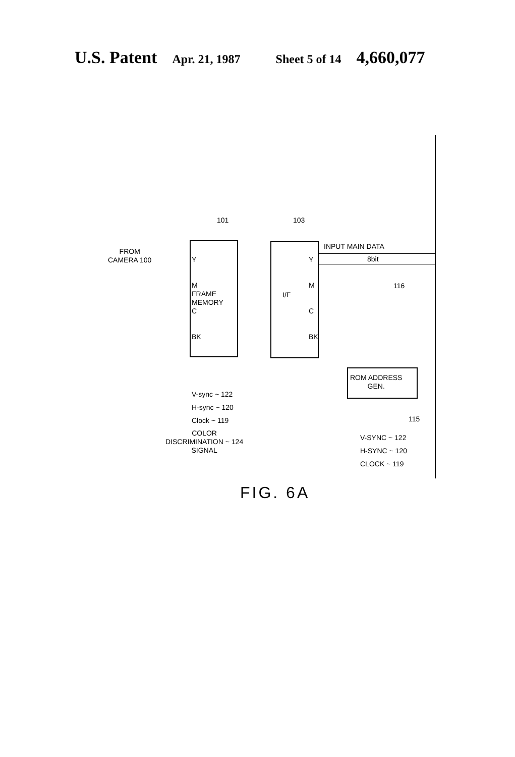U.S. Patent Apr. 21, 1987 Sheet 5 of 14 4,660,077
101 103
FROM
CAMERA 100
Y
M
FRAME
MEMORY
C
BK
I/F
Y
M
C
BK
INPUT MAIN DATA
8bit
116
ROM ADDRESS
GEN.
115
V-sync ~ 122
H-sync ~ 120
Clock ~ 119
COLOR
DISCRIMINATION ~ 124
SIGNAL
V-SYNC ~ 122
H-SYNC ~ 120
CLOCK ~ 119
FIG. 6A